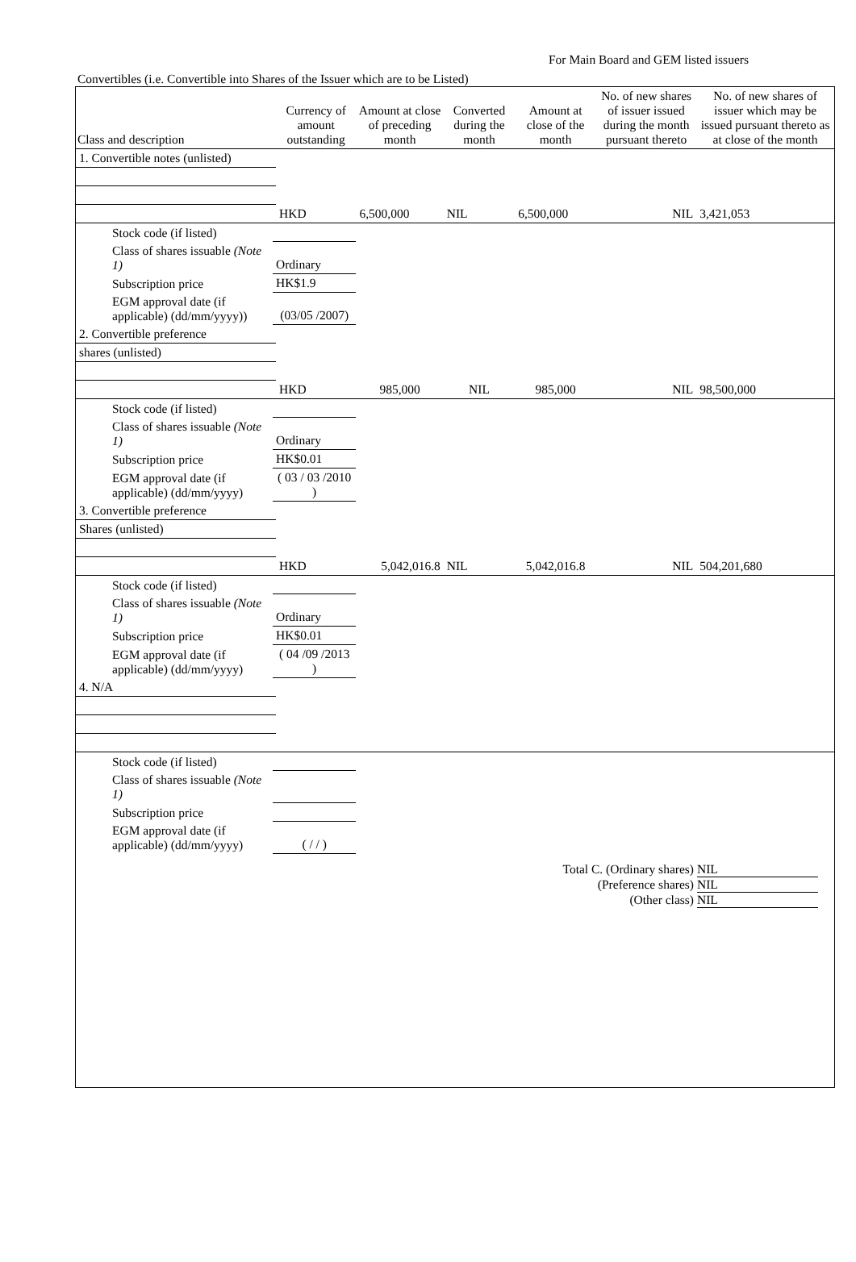For Main Board and GEM listed issuers
Convertibles (i.e. Convertible into Shares of the Issuer which are to be Listed)
| Class and description | | Currency of amount outstanding | Amount at close of preceding month | Converted during the month | Amount at close of the month | No. of new shares of issuer issued during the month pursuant thereto | No. of new shares of issuer which may be issued pursuant thereto as at close of the month |
| --- | --- | --- | --- | --- | --- | --- | --- |
| 1. Convertible notes (unlisted) | | | | | | | |
| | | HKD | 6,500,000 | NIL | 6,500,000 | NIL | 3,421,053 |
| Stock code (if listed) | | | | | | | |
| Class of shares issuable (Note 1) | Ordinary | | | | | | |
| Subscription price | HK$1.9 | | | | | | |
| EGM approval date (if applicable) (dd/mm/yyyy)) | (03/05 /2007) | | | | | | |
| 2. Convertible preference | | | | | | | |
| shares (unlisted) | | | | | | | |
| | | HKD | 985,000 | NIL | 985,000 | NIL | 98,500,000 |
| Stock code (if listed) | | | | | | | |
| Class of shares issuable (Note 1) | Ordinary | | | | | | |
| Subscription price | HK$0.01 | | | | | | |
| EGM approval date (if applicable) (dd/mm/yyyy) | ( 03 / 03 /2010 ) | | | | | | |
| 3. Convertible preference | | | | | | | |
| Shares (unlisted) | | | | | | | |
| | | HKD | 5,042,016.8 | NIL | 5,042,016.8 | NIL | 504,201,680 |
| Stock code (if listed) | | | | | | | |
| Class of shares issuable (Note 1) | Ordinary | | | | | | |
| Subscription price | HK$0.01 | | | | | | |
| EGM approval date (if applicable) (dd/mm/yyyy) | ( 04 /09 /2013 ) | | | | | | |
| 4. N/A | | | | | | | |
| Stock code (if listed) | | | | | | | |
| Class of shares issuable (Note 1) | | | | | | | |
| Subscription price | | | | | | | |
| EGM approval date (if applicable) (dd/mm/yyyy) | ( / / ) | | | | | | |
Total C. (Ordinary shares) NIL
(Preference shares) NIL
(Other class) NIL